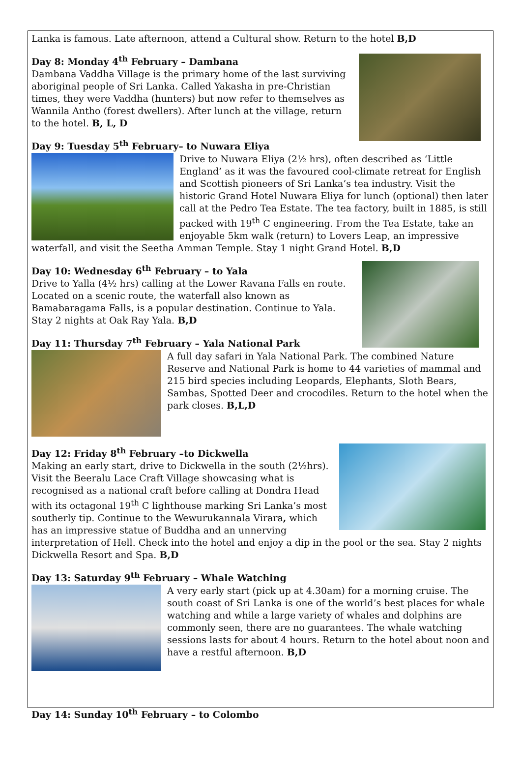Lanka is famous. Late afternoon, attend a Cultural show. Return to the hotel B,D
Day 8: Monday 4<sup>th</sup> February – Dambana
Dambana Vaddha Village is the primary home of the last surviving aboriginal people of Sri Lanka. Called Yakasha in pre-Christian times, they were Vaddha (hunters) but now refer to themselves as Wannila Antho (forest dwellers). After lunch at the village, return to the hotel. B, L, D
Day 9: Tuesday 5<sup>th</sup> February– to Nuwara Eliya
Drive to Nuwara Eliya (2½ hrs), often described as ‘Little England’ as it was the favoured cool-climate retreat for English and Scottish pioneers of Sri Lanka’s tea industry. Visit the historic Grand Hotel Nuwara Eliya for lunch (optional) then later call at the Pedro Tea Estate. The tea factory, built in 1885, is still packed with 19<sup>th</sup> C engineering. From the Tea Estate, take an enjoyable 5km walk (return) to Lovers Leap, an impressive waterfall, and visit the Seetha Amman Temple. Stay 1 night Grand Hotel. B,D
Day 10: Wednesday 6<sup>th</sup> February – to Yala
Drive to Yalla (4½ hrs) calling at the Lower Ravana Falls en route. Located on a scenic route, the waterfall also known as Bamabaragama Falls, is a popular destination. Continue to Yala. Stay 2 nights at Oak Ray Yala. B,D
Day 11: Thursday 7<sup>th</sup> February – Yala National Park
A full day safari in Yala National Park. The combined Nature Reserve and National Park is home to 44 varieties of mammal and 215 bird species including Leopards, Elephants, Sloth Bears, Sambas, Spotted Deer and crocodiles. Return to the hotel when the park closes. B,L,D
Day 12: Friday 8<sup>th</sup> February –to Dickwella
Making an early start, drive to Dickwella in the south (2½hrs). Visit the Beeralu Lace Craft Village showcasing what is recognised as a national craft before calling at Dondra Head with its octagonal 19<sup>th</sup> C lighthouse marking Sri Lanka’s most southerly tip. Continue to the Wewurukannala Virara, which has an impressive statue of Buddha and an unnerving interpretation of Hell. Check into the hotel and enjoy a dip in the pool or the sea. Stay 2 nights Dickwella Resort and Spa. B,D
Day 13: Saturday 9<sup>th</sup> February – Whale Watching
A very early start (pick up at 4.30am) for a morning cruise. The south coast of Sri Lanka is one of the world’s best places for whale watching and while a large variety of whales and dolphins are commonly seen, there are no guarantees. The whale watching sessions lasts for about 4 hours. Return to the hotel about noon and have a restful afternoon. B,D
Day 14: Sunday 10<sup>th</sup> February – to Colombo